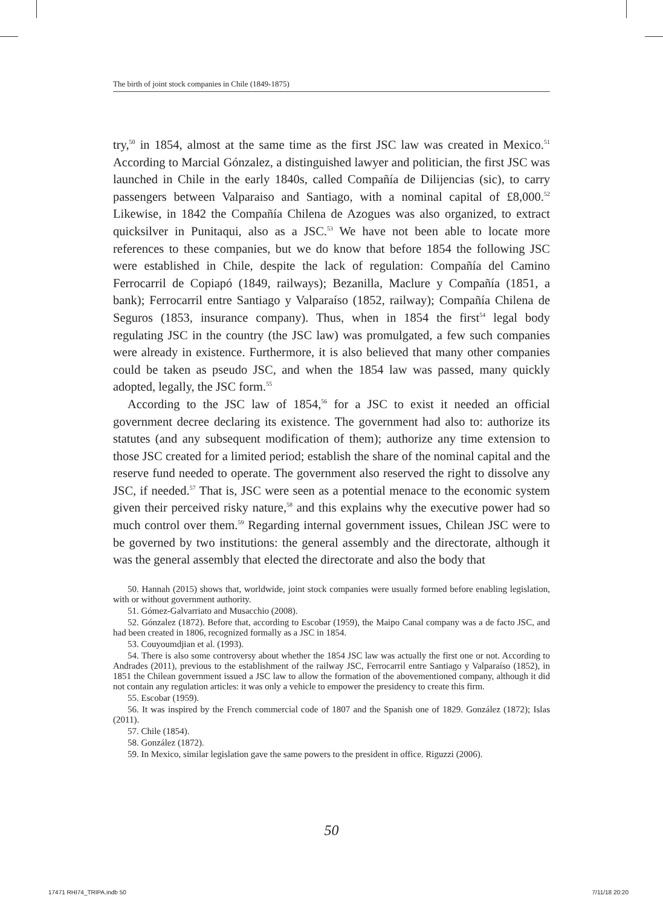The birth of joint stock companies in Chile (1849-1875)
try,<sup>50</sup> in 1854, almost at the same time as the first JSC law was created in Mexico.<sup>51</sup> According to Marcial Gónzalez, a distinguished lawyer and politician, the first JSC was launched in Chile in the early 1840s, called Compañía de Dilijencias (sic), to carry passengers between Valparaiso and Santiago, with a nominal capital of £8,000.<sup>52</sup> Likewise, in 1842 the Compañía Chilena de Azogues was also organized, to extract quicksilver in Punitaqui, also as a JSC.<sup>53</sup> We have not been able to locate more references to these companies, but we do know that before 1854 the following JSC were established in Chile, despite the lack of regulation: Compañía del Camino Ferrocarril de Copiapó (1849, railways); Bezanilla, Maclure y Compañía (1851, a bank); Ferrocarril entre Santiago y Valparaíso (1852, railway); Compañía Chilena de Seguros (1853, insurance company). Thus, when in 1854 the first<sup>54</sup> legal body regulating JSC in the country (the JSC law) was promulgated, a few such companies were already in existence. Furthermore, it is also believed that many other companies could be taken as pseudo JSC, and when the 1854 law was passed, many quickly adopted, legally, the JSC form.<sup>55</sup>
According to the JSC law of 1854,<sup>56</sup> for a JSC to exist it needed an official government decree declaring its existence. The government had also to: authorize its statutes (and any subsequent modification of them); authorize any time extension to those JSC created for a limited period; establish the share of the nominal capital and the reserve fund needed to operate. The government also reserved the right to dissolve any JSC, if needed.<sup>57</sup> That is, JSC were seen as a potential menace to the economic system given their perceived risky nature,<sup>58</sup> and this explains why the executive power had so much control over them.<sup>59</sup> Regarding internal government issues, Chilean JSC were to be governed by two institutions: the general assembly and the directorate, although it was the general assembly that elected the directorate and also the body that
50. Hannah (2015) shows that, worldwide, joint stock companies were usually formed before enabling legislation, with or without government authority.
51. Gómez-Galvarriato and Musacchio (2008).
52. Gónzalez (1872). Before that, according to Escobar (1959), the Maipo Canal company was a de facto JSC, and had been created in 1806, recognized formally as a JSC in 1854.
53. Couyoumdjian et al. (1993).
54. There is also some controversy about whether the 1854 JSC law was actually the first one or not. According to Andrades (2011), previous to the establishment of the railway JSC, Ferrocarril entre Santiago y Valparaíso (1852), in 1851 the Chilean government issued a JSC law to allow the formation of the abovementioned company, although it did not contain any regulation articles: it was only a vehicle to empower the presidency to create this firm.
55. Escobar (1959).
56. It was inspired by the French commercial code of 1807 and the Spanish one of 1829. González (1872); Islas (2011).
57. Chile (1854).
58. González (1872).
59. In Mexico, similar legislation gave the same powers to the president in office. Riguzzi (2006).
50
17471 RHI74_TRIPA.indb 50 7/11/18 20:20